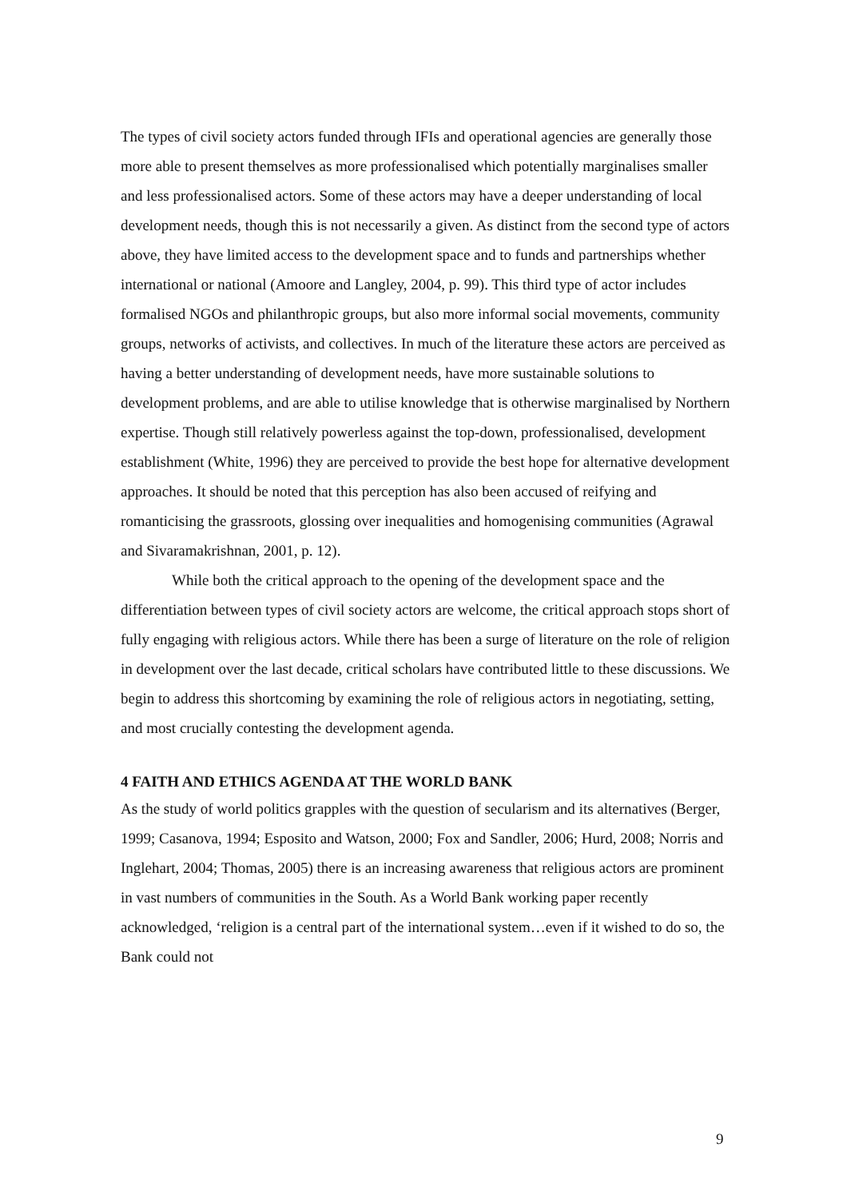The types of civil society actors funded through IFIs and operational agencies are generally those more able to present themselves as more professionalised which potentially marginalises smaller and less professionalised actors. Some of these actors may have a deeper understanding of local development needs, though this is not necessarily a given. As distinct from the second type of actors above, they have limited access to the development space and to funds and partnerships whether international or national (Amoore and Langley, 2004, p. 99). This third type of actor includes formalised NGOs and philanthropic groups, but also more informal social movements, community groups, networks of activists, and collectives. In much of the literature these actors are perceived as having a better understanding of development needs, have more sustainable solutions to development problems, and are able to utilise knowledge that is otherwise marginalised by Northern expertise. Though still relatively powerless against the top-down, professionalised, development establishment (White, 1996) they are perceived to provide the best hope for alternative development approaches. It should be noted that this perception has also been accused of reifying and romanticising the grassroots, glossing over inequalities and homogenising communities (Agrawal and Sivaramakrishnan, 2001, p. 12).
While both the critical approach to the opening of the development space and the differentiation between types of civil society actors are welcome, the critical approach stops short of fully engaging with religious actors. While there has been a surge of literature on the role of religion in development over the last decade, critical scholars have contributed little to these discussions. We begin to address this shortcoming by examining the role of religious actors in negotiating, setting, and most crucially contesting the development agenda.
4 FAITH AND ETHICS AGENDA AT THE WORLD BANK
As the study of world politics grapples with the question of secularism and its alternatives (Berger, 1999; Casanova, 1994; Esposito and Watson, 2000; Fox and Sandler, 2006; Hurd, 2008; Norris and Inglehart, 2004; Thomas, 2005) there is an increasing awareness that religious actors are prominent in vast numbers of communities in the South. As a World Bank working paper recently acknowledged, ‘religion is a central part of the international system…even if it wished to do so, the Bank could not
9